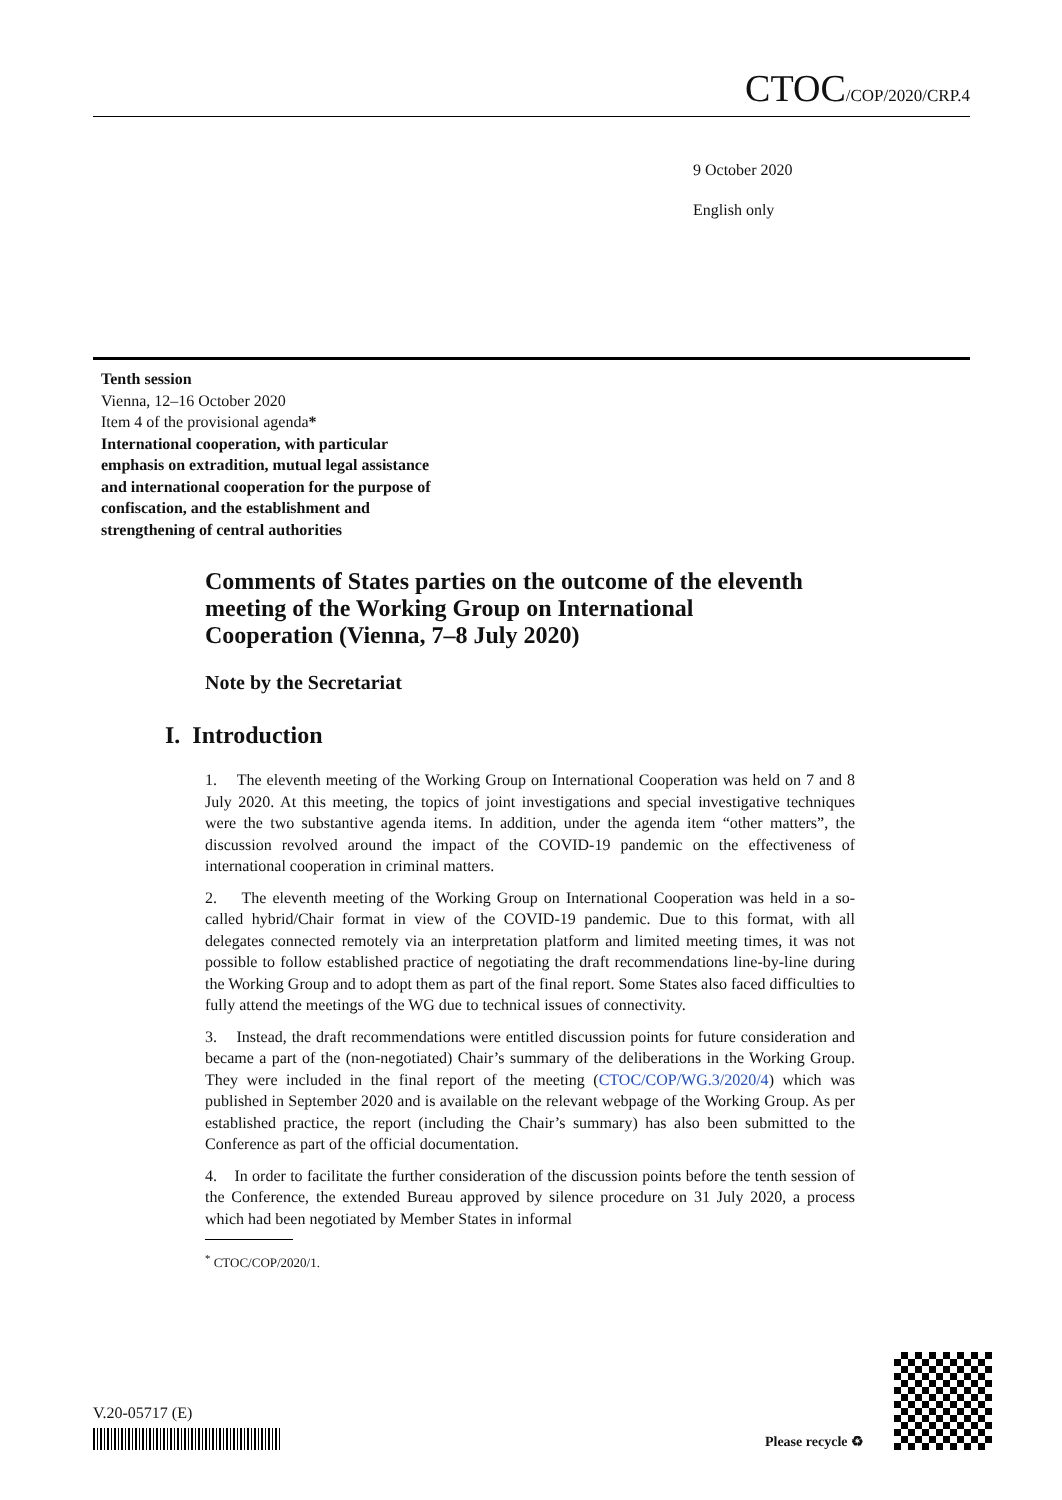CTOC/COP/2020/CRP.4
9 October 2020
English only
Tenth session
Vienna, 12–16 October 2020
Item 4 of the provisional agenda*
International cooperation, with particular
emphasis on extradition, mutual legal assistance
and international cooperation for the purpose of
confiscation, and the establishment and
strengthening of central authorities
Comments of States parties on the outcome of the eleventh
meeting of the Working Group on International
Cooperation (Vienna, 7–8 July 2020)
Note by the Secretariat
I. Introduction
1. The eleventh meeting of the Working Group on International Cooperation was held on 7 and 8 July 2020. At this meeting, the topics of joint investigations and special investigative techniques were the two substantive agenda items. In addition, under the agenda item “other matters”, the discussion revolved around the impact of the COVID-19 pandemic on the effectiveness of international cooperation in criminal matters.
2. The eleventh meeting of the Working Group on International Cooperation was held in a so-called hybrid/Chair format in view of the COVID-19 pandemic. Due to this format, with all delegates connected remotely via an interpretation platform and limited meeting times, it was not possible to follow established practice of negotiating the draft recommendations line-by-line during the Working Group and to adopt them as part of the final report. Some States also faced difficulties to fully attend the meetings of the WG due to technical issues of connectivity.
3. Instead, the draft recommendations were entitled discussion points for future consideration and became a part of the (non-negotiated) Chair’s summary of the deliberations in the Working Group. They were included in the final report of the meeting (CTOC/COP/WG.3/2020/4) which was published in September 2020 and is available on the relevant webpage of the Working Group. As per established practice, the report (including the Chair’s summary) has also been submitted to the Conference as part of the official documentation.
4. In order to facilitate the further consideration of the discussion points before the tenth session of the Conference, the extended Bureau approved by silence procedure on 31 July 2020, a process which had been negotiated by Member States in informal
<sup>*</sup> CTOC/COP/2020/1.
V.20-05717 (E)
Please recycle ♻